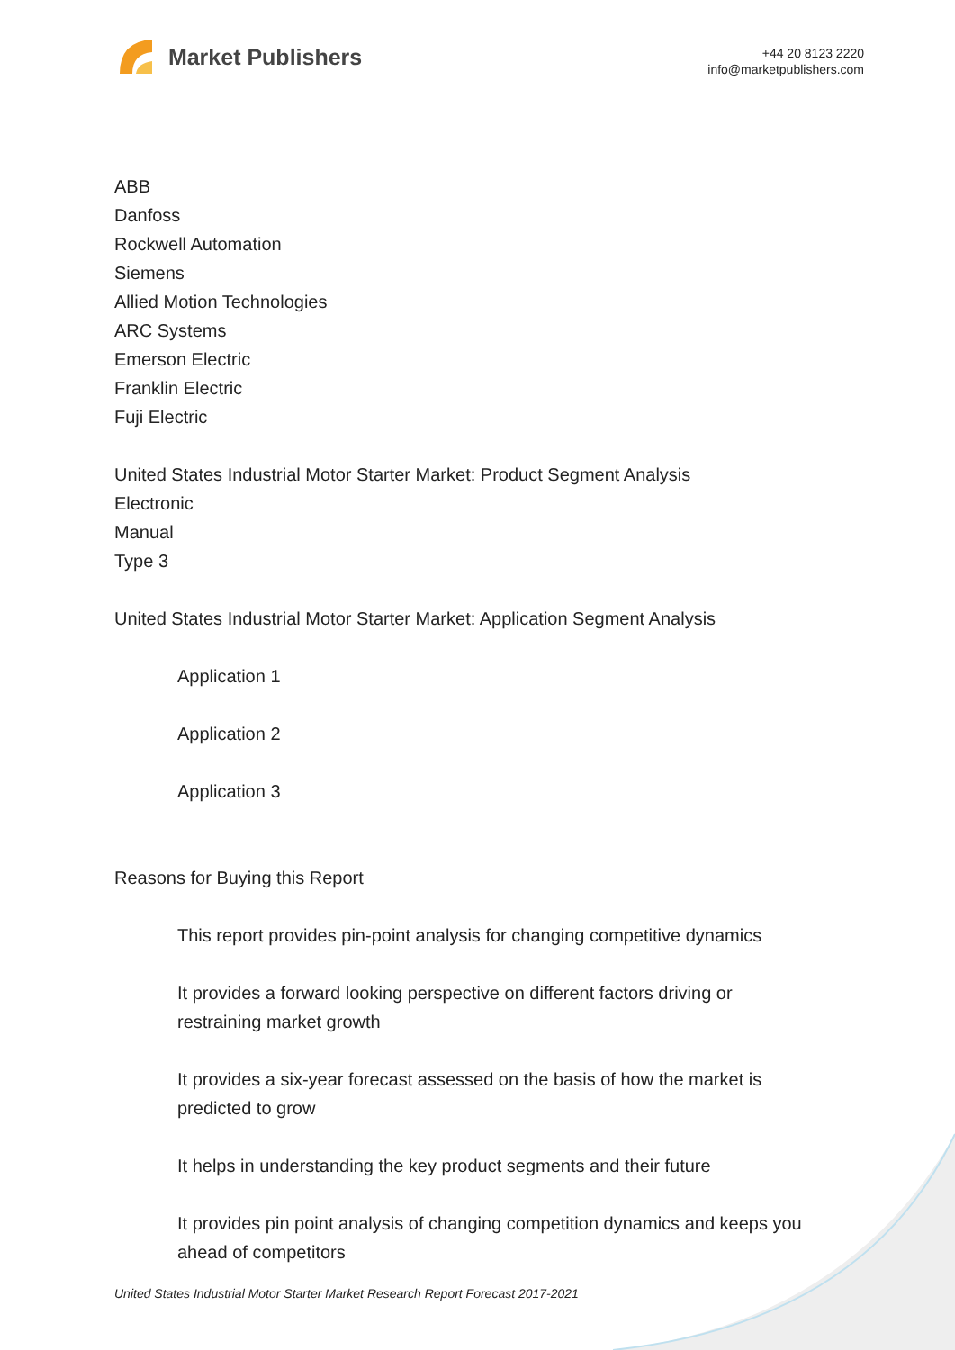Market Publishers
+44 20 8123 2220
info@marketpublishers.com
ABB
Danfoss
Rockwell Automation
Siemens
Allied Motion Technologies
ARC Systems
Emerson Electric
Franklin Electric
Fuji Electric
United States Industrial Motor Starter Market: Product Segment Analysis
Electronic
Manual
Type 3
United States Industrial Motor Starter Market: Application Segment Analysis
Application 1
Application 2
Application 3
Reasons for Buying this Report
This report provides pin-point analysis for changing competitive dynamics
It provides a forward looking perspective on different factors driving or
restraining market growth
It provides a six-year forecast assessed on the basis of how the market is
predicted to grow
It helps in understanding the key product segments and their future
It provides pin point analysis of changing competition dynamics and keeps you
ahead of competitors
United States Industrial Motor Starter Market Research Report Forecast 2017-2021